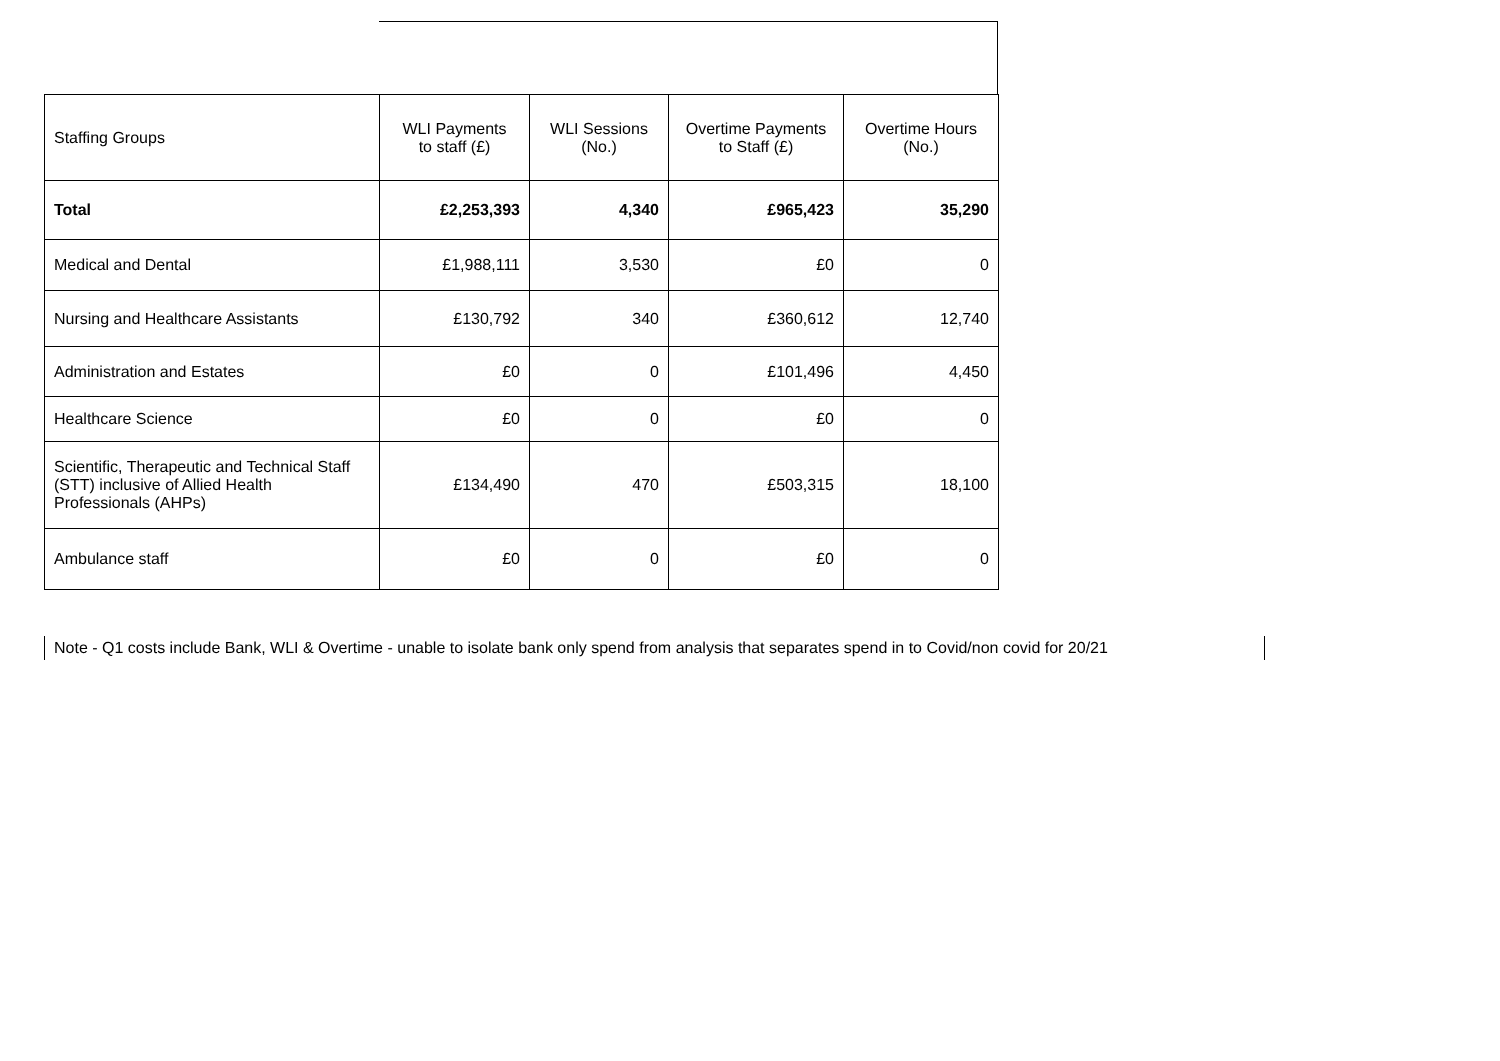| Staffing Groups | WLI Payments to staff (£) | WLI Sessions (No.) | Overtime Payments to Staff (£) | Overtime Hours (No.) |
| --- | --- | --- | --- | --- |
| Total | £2,253,393 | 4,340 | £965,423 | 35,290 |
| Medical and Dental | £1,988,111 | 3,530 | £0 | 0 |
| Nursing and Healthcare Assistants | £130,792 | 340 | £360,612 | 12,740 |
| Administration and Estates | £0 | 0 | £101,496 | 4,450 |
| Healthcare Science | £0 | 0 | £0 | 0 |
| Scientific, Therapeutic and Technical Staff (STT) inclusive of Allied Health Professionals (AHPs) | £134,490 | 470 | £503,315 | 18,100 |
| Ambulance staff | £0 | 0 | £0 | 0 |
Note - Q1 costs include Bank, WLI & Overtime - unable to isolate bank only spend from analysis that separates spend in to Covid/non covid for 20/21